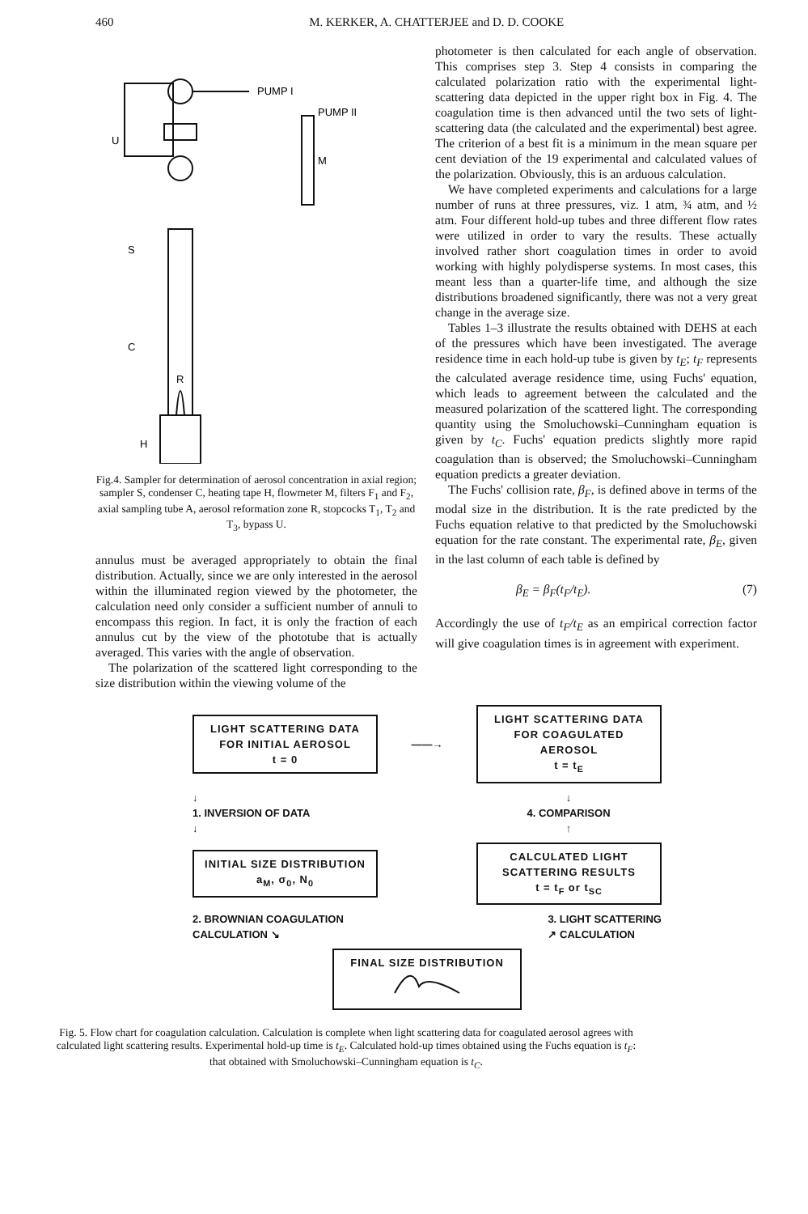460 M. KERKER, A. CHATTERJEE and D. D. COOKE
PUMP I
PUMP II
U
M
S
C
R
H
Fig.4. Sampler for determination of aerosol concentration in axial region; sampler S, condenser C, heating tape H, flowmeter M, filters F<sub>1</sub> and F<sub>2</sub>, axial sampling tube A, aerosol reformation zone R, stopcocks T<sub>1</sub>, T<sub>2</sub> and T<sub>3</sub>, bypass U.
annulus must be averaged appropriately to obtain the final distribution. Actually, since we are only interested in the aerosol within the illuminated region viewed by the photometer, the calculation need only consider a sufficient number of annuli to encompass this region. In fact, it is only the fraction of each annulus cut by the view of the phototube that is actually averaged. This varies with the angle of observation.
The polarization of the scattered light corresponding to the size distribution within the viewing volume of the
photometer is then calculated for each angle of observation. This comprises step 3. Step 4 consists in comparing the calculated polarization ratio with the experimental light-scattering data depicted in the upper right box in Fig. 4. The coagulation time is then advanced until the two sets of light-scattering data (the calculated and the experimental) best agree. The criterion of a best fit is a minimum in the mean square per cent deviation of the 19 experimental and calculated values of the polarization. Obviously, this is an arduous calculation.
We have completed experiments and calculations for a large number of runs at three pressures, viz. 1 atm, ¾ atm, and ½ atm. Four different hold-up tubes and three different flow rates were utilized in order to vary the results. These actually involved rather short coagulation times in order to avoid working with highly polydisperse systems. In most cases, this meant less than a quarter-life time, and although the size distributions broadened significantly, there was not a very great change in the average size.
Tables 1–3 illustrate the results obtained with DEHS at each of the pressures which have been investigated. The average residence time in each hold-up tube is given by t<sub>E</sub>; t<sub>F</sub> represents the calculated average residence time, using Fuchs' equation, which leads to agreement between the calculated and the measured polarization of the scattered light. The corresponding quantity using the Smoluchowski–Cunningham equation is given by t<sub>C</sub>. Fuchs' equation predicts slightly more rapid coagulation than is observed; the Smoluchowski–Cunningham equation predicts a greater deviation.
The Fuchs' collision rate, β<sub>F</sub>, is defined above in terms of the modal size in the distribution. It is the rate predicted by the Fuchs equation relative to that predicted by the Smoluchowski equation for the rate constant. The experimental rate, β<sub>E</sub>, given in the last column of each table is defined by
β<sub>E</sub> = β<sub>F</sub>(t<sub>F</sub>/t<sub>E</sub>). (7)
Accordingly the use of t<sub>F</sub>/t<sub>E</sub> as an empirical correction factor will give coagulation times is in agreement with experiment.
LIGHT SCATTERING DATA
FOR INITIAL AEROSOL
t = 0
——→
LIGHT SCATTERING DATA
FOR COAGULATED AEROSOL
t = t<sub>E</sub>
↓
1. INVERSION OF DATA
↓ ↓
4. COMPARISON
↑
INITIAL SIZE DISTRIBUTION
a<sub>M</sub>, σ<sub>0</sub>, N<sub>0</sub>
CALCULATED LIGHT
SCATTERING RESULTS
t = t<sub>F</sub> or t<sub>SC</sub>
2. BROWNIAN COAGULATION
CALCULATION ↘ 3. LIGHT SCATTERING
↗ CALCULATION
FINAL SIZE DISTRIBUTION
Fig. 5. Flow chart for coagulation calculation. Calculation is complete when light scattering data for coagulated aerosol agrees with calculated light scattering results. Experimental hold-up time is t<sub>E</sub>. Calculated hold-up times obtained using the Fuchs equation is t<sub>F</sub>: that obtained with Smoluchowski–Cunningham equation is t<sub>C</sub>.